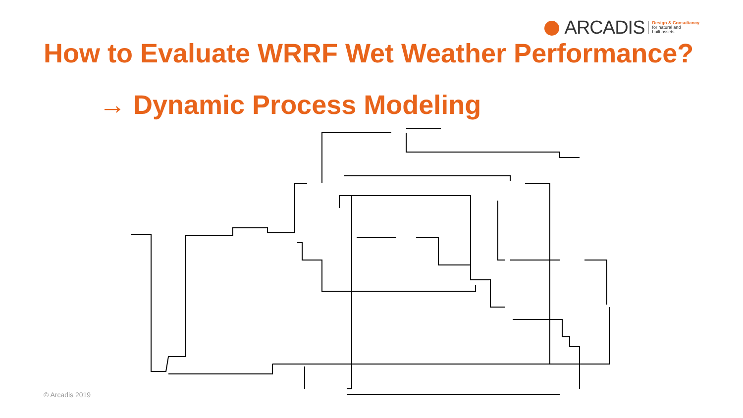ARCADIS Design & Consultancy
for natural and
built assets
How to Evaluate WRRF Wet Weather Performance?
→ Dynamic Process Modeling
© Arcadis 2019